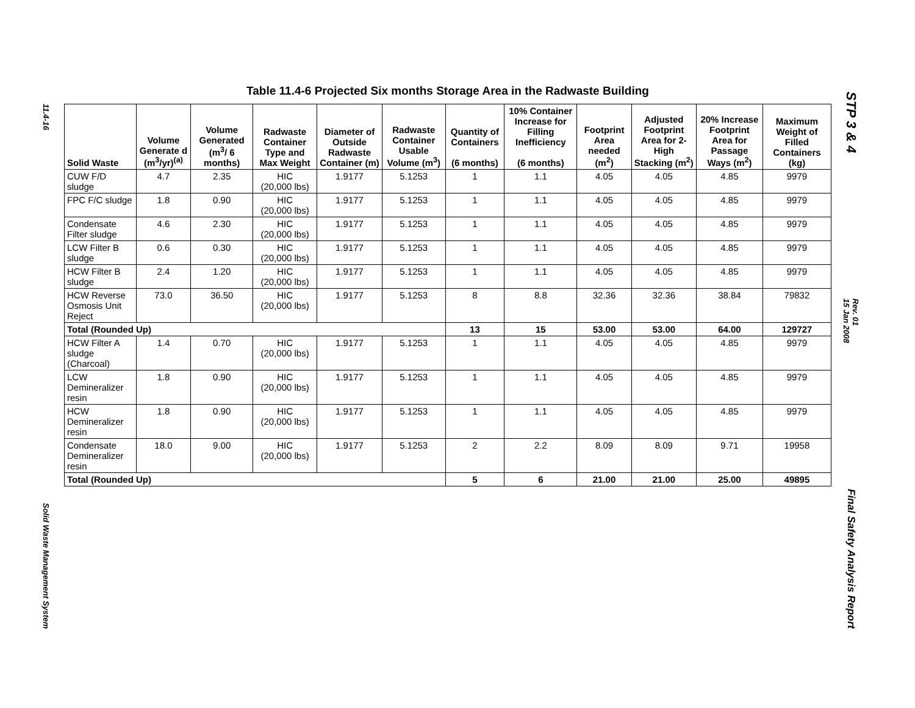11.4-16
Solid Waste Management System
Table 11.4-6 Projected Six months Storage Area in the Radwaste Building
| Solid Waste | Volume Generate d (m<sup>3</sup>/yr)<sup>(a)</sup> | Volume Generated (m<sup>3</sup>/ 6 months) | Radwaste Container Type and Max Weight | Diameter of Outside Radwaste Container (m) | Radwaste Container Usable Volume (m<sup>3</sup>) | Quantity of Containers (6 months) | 10% Container Increase for Filling Inefficiency (6 months) | Footprint Area needed (m<sup>2</sup>) | Adjusted Footprint Area for 2-High Stacking (m<sup>2</sup>) | 20% Increase Footprint Area for Passage Ways (m<sup>2</sup>) | Maximum Weight of Filled Containers (kg) |
| --- | --- | --- | --- | --- | --- | --- | --- | --- | --- | --- | --- |
| CUW F/D sludge | 4.7 | 2.35 | HIC (20,000 lbs) | 1.9177 | 5.1253 | 1 | 1.1 | 4.05 | 4.05 | 4.85 | 9979 |
| FPC F/C sludge | 1.8 | 0.90 | HIC (20,000 lbs) | 1.9177 | 5.1253 | 1 | 1.1 | 4.05 | 4.05 | 4.85 | 9979 |
| Condensate Filter sludge | 4.6 | 2.30 | HIC (20,000 lbs) | 1.9177 | 5.1253 | 1 | 1.1 | 4.05 | 4.05 | 4.85 | 9979 |
| LCW Filter B sludge | 0.6 | 0.30 | HIC (20,000 lbs) | 1.9177 | 5.1253 | 1 | 1.1 | 4.05 | 4.05 | 4.85 | 9979 |
| HCW Filter B sludge | 2.4 | 1.20 | HIC (20,000 lbs) | 1.9177 | 5.1253 | 1 | 1.1 | 4.05 | 4.05 | 4.85 | 9979 |
| HCW Reverse Osmosis Unit Reject | 73.0 | 36.50 | HIC (20,000 lbs) | 1.9177 | 5.1253 | 8 | 8.8 | 32.36 | 32.36 | 38.84 | 79832 |
| Total (Rounded Up) | | | | | | 13 | 15 | 53.00 | 53.00 | 64.00 | 129727 |
| HCW Filter A sludge (Charcoal) | 1.4 | 0.70 | HIC (20,000 lbs) | 1.9177 | 5.1253 | 1 | 1.1 | 4.05 | 4.05 | 4.85 | 9979 |
| LCW Demineralizer resin | 1.8 | 0.90 | HIC (20,000 lbs) | 1.9177 | 5.1253 | 1 | 1.1 | 4.05 | 4.05 | 4.85 | 9979 |
| HCW Demineralizer resin | 1.8 | 0.90 | HIC (20,000 lbs) | 1.9177 | 5.1253 | 1 | 1.1 | 4.05 | 4.05 | 4.85 | 9979 |
| Condensate Demineralizer resin | 18.0 | 9.00 | HIC (20,000 lbs) | 1.9177 | 5.1253 | 2 | 2.2 | 8.09 | 8.09 | 9.71 | 19958 |
| Total (Rounded Up) | | | | | | 5 | 6 | 21.00 | 21.00 | 25.00 | 49895 |
STP 3 & 4
Rev. 01
15 Jan 2008
Final Safety Analysis Report